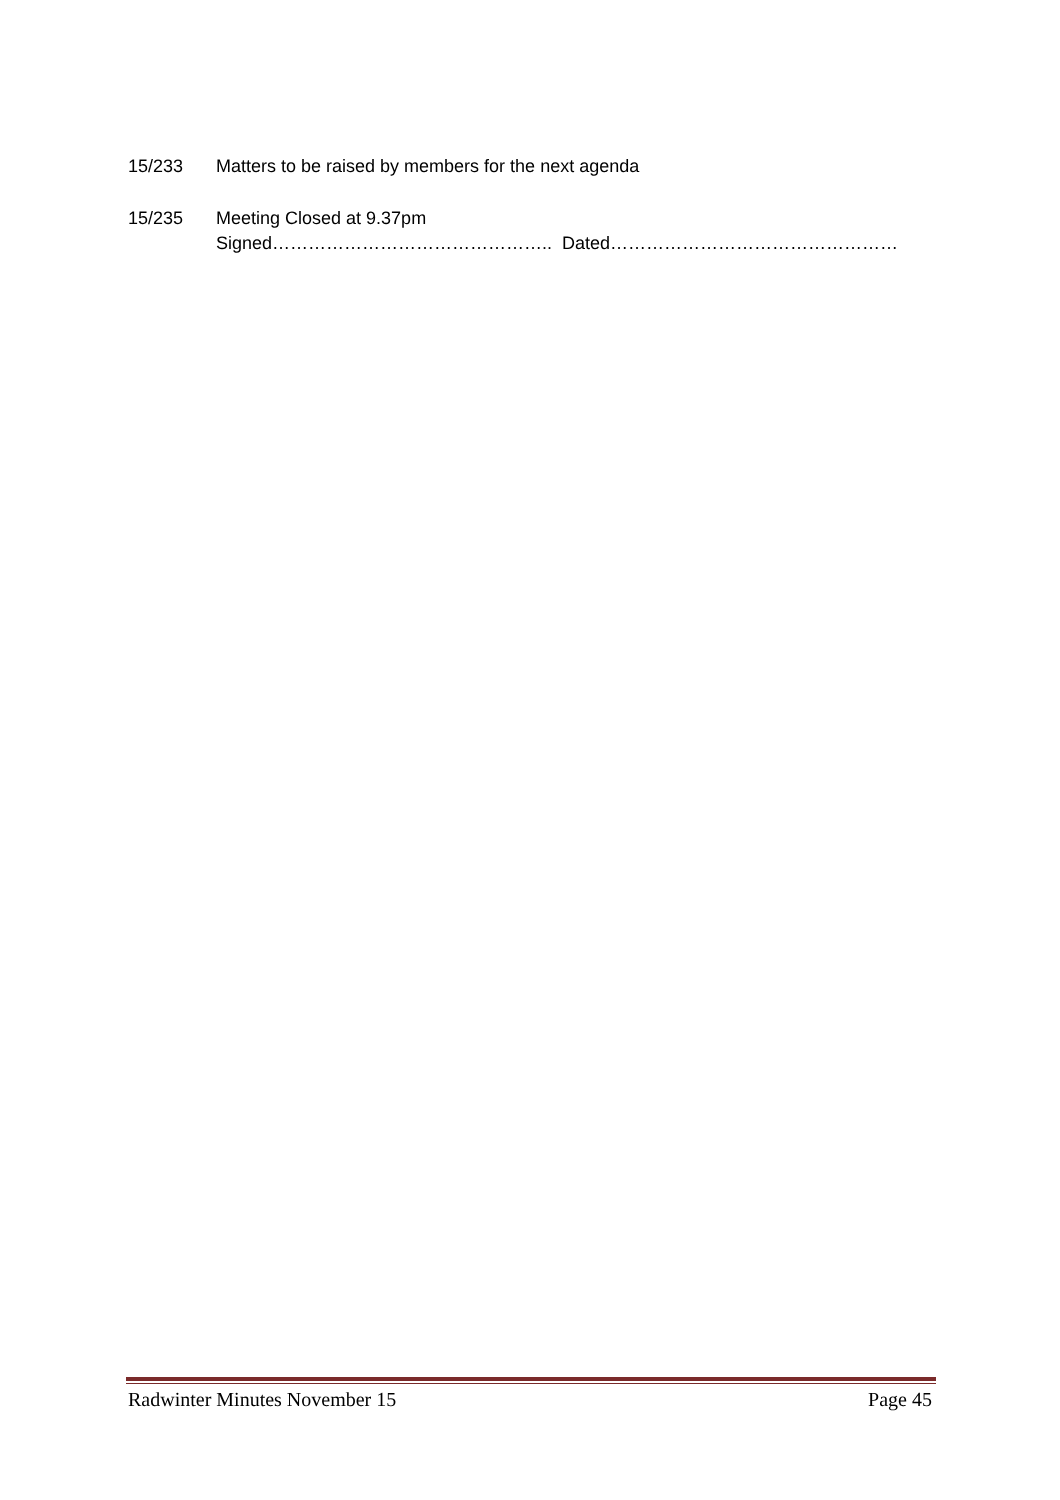15/233 Matters to be raised by members for the next agenda
15/235 Meeting Closed at 9.37pm
Signed……………………………………….. Dated…………………………………………
Radwinter Minutes November 15 Page 45